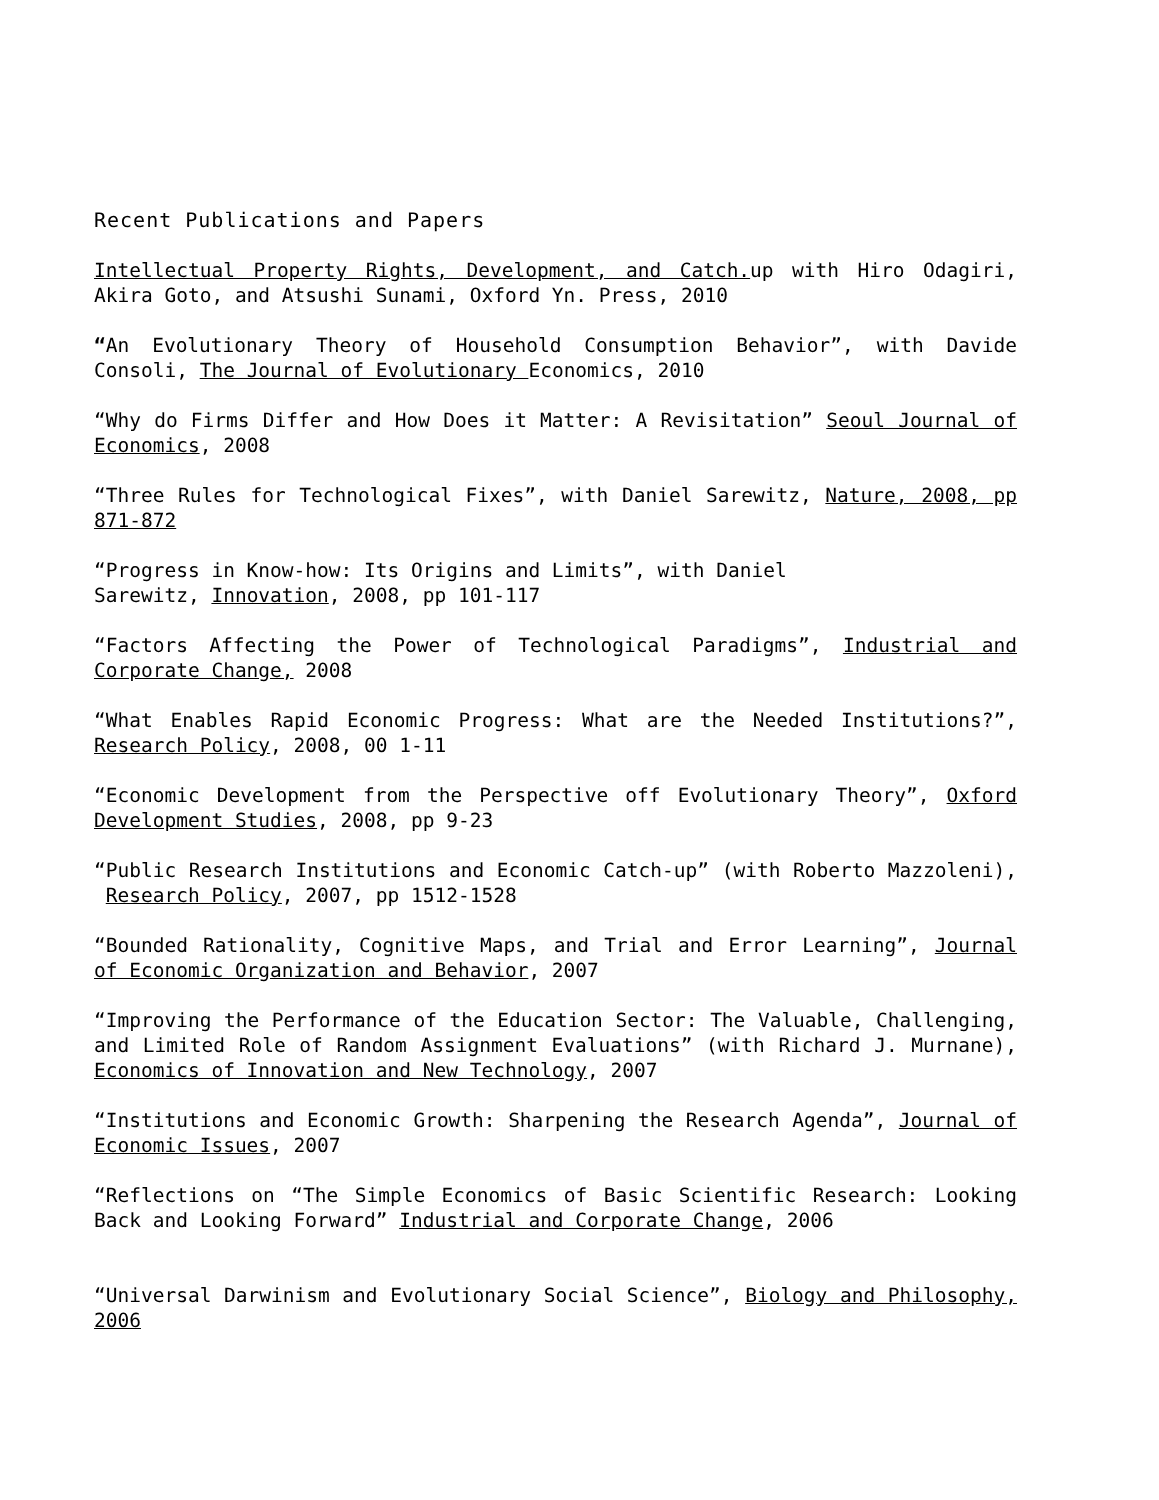Recent Publications and Papers
Intellectual Property Rights, Development, and Catch. up with Hiro Odagiri, Akira Goto, and Atsushi Sunami, Oxford Yn. Press, 2010
“An Evolutionary Theory of Household Consumption Behavior”, with Davide Consoli, The Journal of Evolutionary Economics, 2010
“Why do Firms Differ and How Does it Matter: A Revisitation” Seoul Journal of Economics, 2008
“Three Rules for Technological Fixes”, with Daniel Sarewitz, Nature, 2008, pp 871-872
“Progress in Know-how: Its Origins and Limits”, with Daniel
Sarewitz, Innovation, 2008, pp 101-117
“Factors Affecting the Power of Technological Paradigms”, Industrial and Corporate Change, 2008
“What Enables Rapid Economic Progress: What are the Needed Institutions?”, Research Policy, 2008, 00 1-11
“Economic Development from the Perspective off Evolutionary Theory”, Oxford Development Studies, 2008, pp 9-23
“Public Research Institutions and Economic Catch-up” (with Roberto Mazzoleni), Research Policy, 2007, pp 1512-1528
“Bounded Rationality, Cognitive Maps, and Trial and Error Learning”, Journal of Economic Organization and Behavior, 2007
“Improving the Performance of the Education Sector: The Valuable, Challenging, and Limited Role of Random Assignment Evaluations” (with Richard J. Murnane), Economics of Innovation and New Technology, 2007
“Institutions and Economic Growth: Sharpening the Research Agenda”, Journal of Economic Issues, 2007
“Reflections on “The Simple Economics of Basic Scientific Research: Looking Back and Looking Forward” Industrial and Corporate Change, 2006
“Universal Darwinism and Evolutionary Social Science”, Biology and Philosophy, 2006